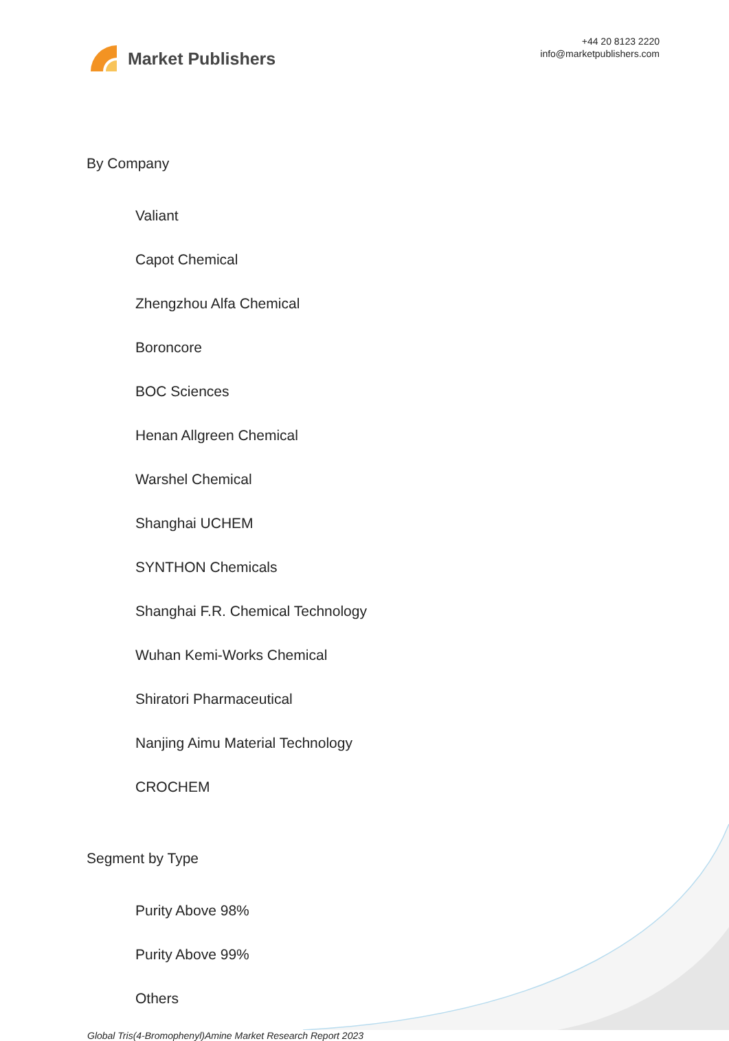Market Publishers
+44 20 8123 2220
info@marketpublishers.com
By Company
Valiant
Capot Chemical
Zhengzhou Alfa Chemical
Boroncore
BOC Sciences
Henan Allgreen Chemical
Warshel Chemical
Shanghai UCHEM
SYNTHON Chemicals
Shanghai F.R. Chemical Technology
Wuhan Kemi-Works Chemical
Shiratori Pharmaceutical
Nanjing Aimu Material Technology
CROCHEM
Segment by Type
Purity Above 98%
Purity Above 99%
Others
Global Tris(4-Bromophenyl)Amine Market Research Report 2023